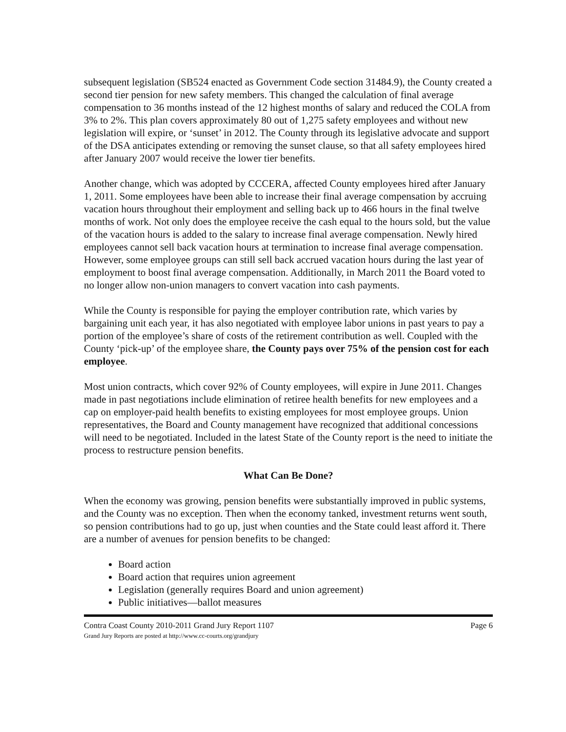subsequent legislation (SB524 enacted as Government Code section 31484.9), the County created a second tier pension for new safety members. This changed the calculation of final average compensation to 36 months instead of the 12 highest months of salary and reduced the COLA from 3% to 2%. This plan covers approximately 80 out of 1,275 safety employees and without new legislation will expire, or ‘sunset’ in 2012. The County through its legislative advocate and support of the DSA anticipates extending or removing the sunset clause, so that all safety employees hired after January 2007 would receive the lower tier benefits.
Another change, which was adopted by CCCERA, affected County employees hired after January 1, 2011. Some employees have been able to increase their final average compensation by accruing vacation hours throughout their employment and selling back up to 466 hours in the final twelve months of work. Not only does the employee receive the cash equal to the hours sold, but the value of the vacation hours is added to the salary to increase final average compensation. Newly hired employees cannot sell back vacation hours at termination to increase final average compensation. However, some employee groups can still sell back accrued vacation hours during the last year of employment to boost final average compensation. Additionally, in March 2011 the Board voted to no longer allow non-union managers to convert vacation into cash payments.
While the County is responsible for paying the employer contribution rate, which varies by bargaining unit each year, it has also negotiated with employee labor unions in past years to pay a portion of the employee’s share of costs of the retirement contribution as well. Coupled with the County ‘pick-up’ of the employee share, the County pays over 75% of the pension cost for each employee.
Most union contracts, which cover 92% of County employees, will expire in June 2011. Changes made in past negotiations include elimination of retiree health benefits for new employees and a cap on employer-paid health benefits to existing employees for most employee groups. Union representatives, the Board and County management have recognized that additional concessions will need to be negotiated. Included in the latest State of the County report is the need to initiate the process to restructure pension benefits.
What Can Be Done?
When the economy was growing, pension benefits were substantially improved in public systems, and the County was no exception. Then when the economy tanked, investment returns went south, so pension contributions had to go up, just when counties and the State could least afford it. There are a number of avenues for pension benefits to be changed:
Board action
Board action that requires union agreement
Legislation (generally requires Board and union agreement)
Public initiatives—ballot measures
Contra Coast County 2010-2011 Grand Jury Report 1107
Grand Jury Reports are posted at http://www.cc-courts.org/grandjury
Page 6